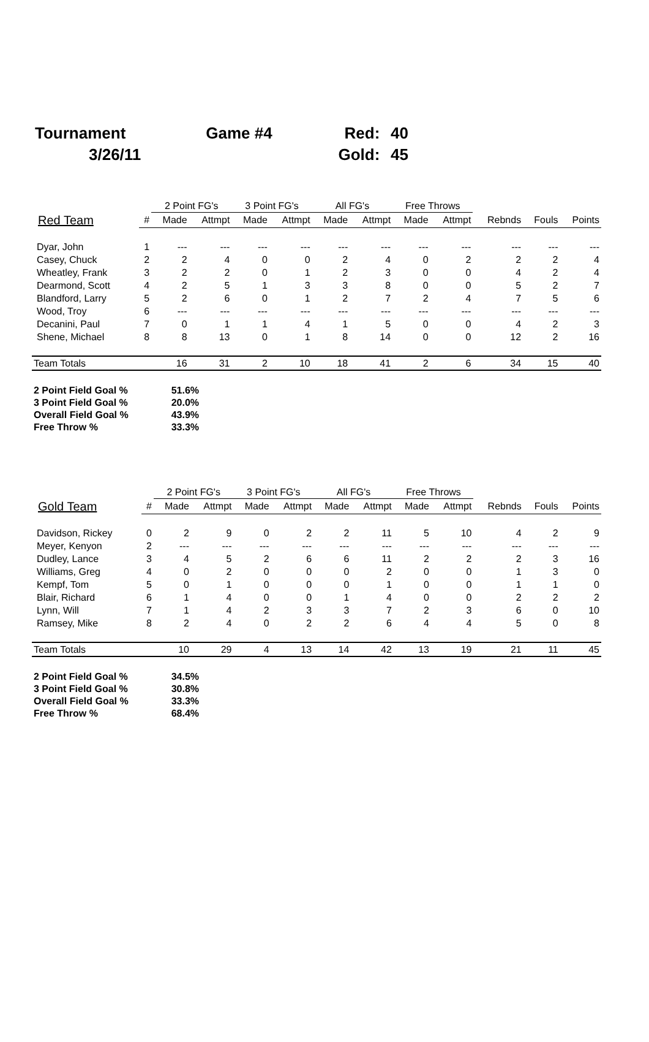| Tournament | Game #4 | Red: | 40 |
| 3/26/11 | | Gold: | 45 |
| | | 2 Point FG's | | 3 Point FG's | | All FG's | | Free Throws | | | | |
| --- | --- | --- | --- | --- | --- | --- | --- | --- | --- | --- | --- | --- |
| Red Team | # | Made | Attmpt | Made | Attmpt | Made | Attmpt | Made | Attmpt | Rebnds | Fouls | Points |
| Dyar, John | 1 | --- | --- | --- | --- | --- | --- | --- | --- | --- | --- | --- |
| Casey, Chuck | 2 | 2 | 4 | 0 | 0 | 2 | 4 | 0 | 2 | 2 | 2 | 4 |
| Wheatley, Frank | 3 | 2 | 2 | 0 | 1 | 2 | 3 | 0 | 0 | 4 | 2 | 4 |
| Dearmond, Scott | 4 | 2 | 5 | 1 | 3 | 3 | 8 | 0 | 0 | 5 | 2 | 7 |
| Blandford, Larry | 5 | 2 | 6 | 0 | 1 | 2 | 7 | 2 | 4 | 7 | 5 | 6 |
| Wood, Troy | 6 | --- | --- | --- | --- | --- | --- | --- | --- | --- | --- | --- |
| Decanini, Paul | 7 | 0 | 1 | 1 | 4 | 1 | 5 | 0 | 0 | 4 | 2 | 3 |
| Shene, Michael | 8 | 8 | 13 | 0 | 1 | 8 | 14 | 0 | 0 | 12 | 2 | 16 |
| Team Totals | | 16 | 31 | 2 | 10 | 18 | 41 | 2 | 6 | 34 | 15 | 40 |
| 2 Point Field Goal % | 51.6% |
| 3 Point Field Goal % | 20.0% |
| Overall Field Goal % | 43.9% |
| Free Throw % | 33.3% |
| | | 2 Point FG's | | 3 Point FG's | | All FG's | | Free Throws | | | | |
| --- | --- | --- | --- | --- | --- | --- | --- | --- | --- | --- | --- | --- |
| Gold Team | # | Made | Attmpt | Made | Attmpt | Made | Attmpt | Made | Attmpt | Rebnds | Fouls | Points |
| Davidson, Rickey | 0 | 2 | 9 | 0 | 2 | 2 | 11 | 5 | 10 | 4 | 2 | 9 |
| Meyer, Kenyon | 2 | --- | --- | --- | --- | --- | --- | --- | --- | --- | --- | --- |
| Dudley, Lance | 3 | 4 | 5 | 2 | 6 | 6 | 11 | 2 | 2 | 2 | 3 | 16 |
| Williams, Greg | 4 | 0 | 2 | 0 | 0 | 0 | 2 | 0 | 0 | 1 | 3 | 0 |
| Kempf, Tom | 5 | 0 | 1 | 0 | 0 | 0 | 1 | 0 | 0 | 1 | 1 | 0 |
| Blair, Richard | 6 | 1 | 4 | 0 | 0 | 1 | 4 | 0 | 0 | 2 | 2 | 2 |
| Lynn, Will | 7 | 1 | 4 | 2 | 3 | 3 | 7 | 2 | 3 | 6 | 0 | 10 |
| Ramsey, Mike | 8 | 2 | 4 | 0 | 2 | 2 | 6 | 4 | 4 | 5 | 0 | 8 |
| Team Totals | | 10 | 29 | 4 | 13 | 14 | 42 | 13 | 19 | 21 | 11 | 45 |
| 2 Point Field Goal % | 34.5% |
| 3 Point Field Goal % | 30.8% |
| Overall Field Goal % | 33.3% |
| Free Throw % | 68.4% |